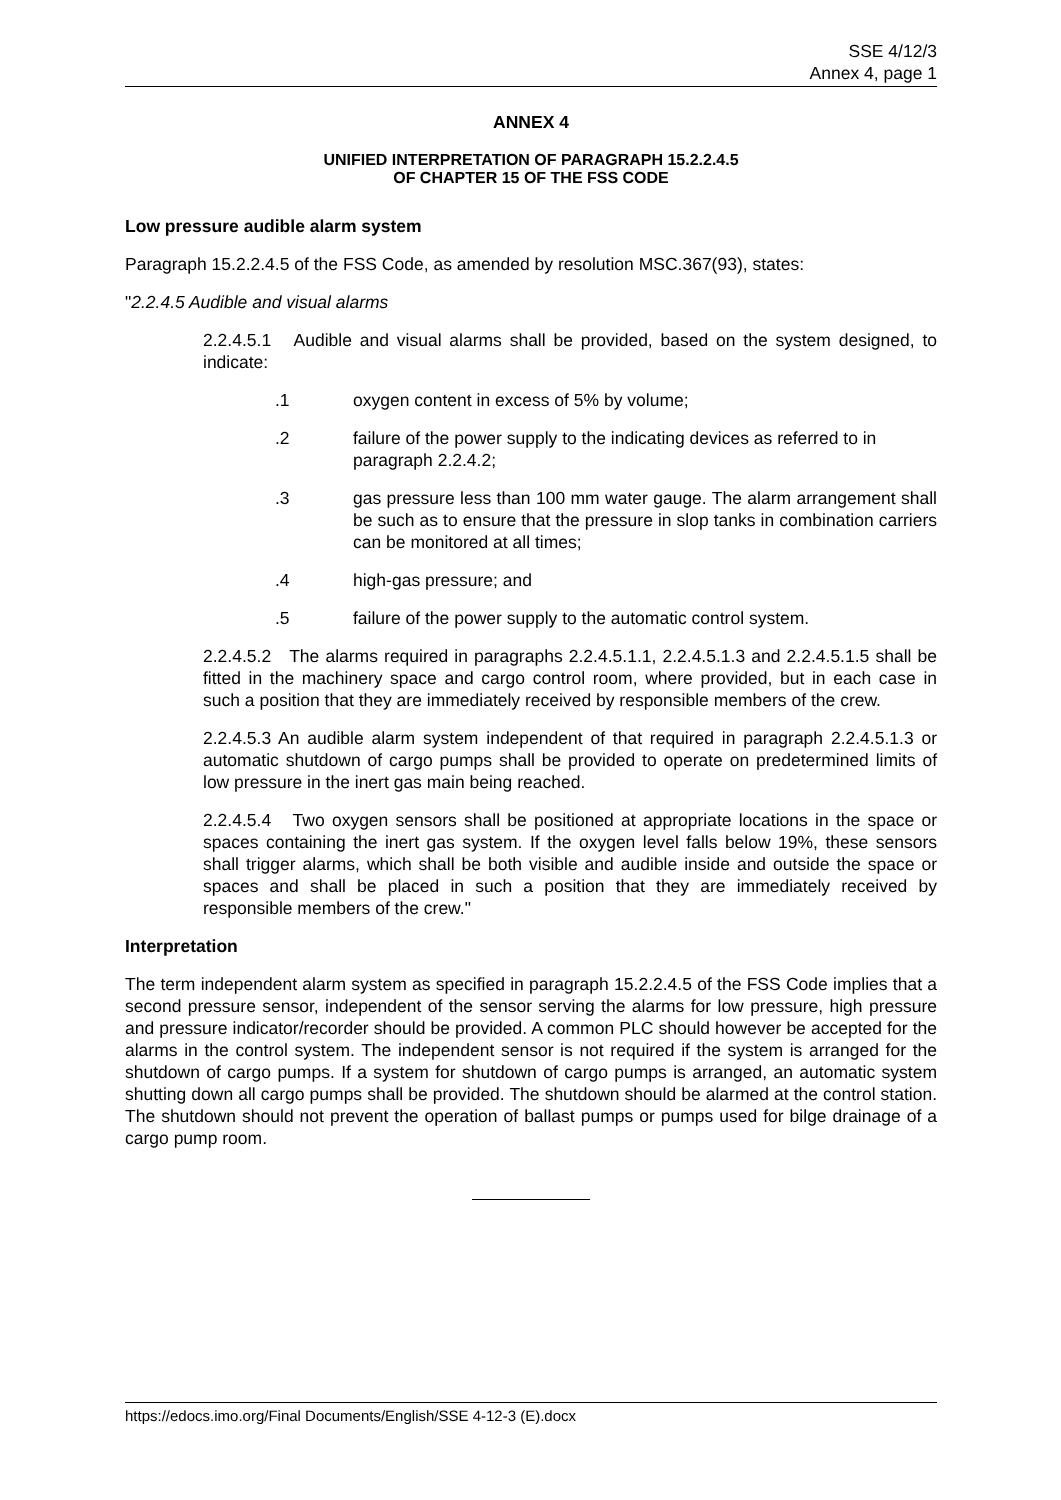SSE 4/12/3
Annex 4, page 1
ANNEX 4
UNIFIED INTERPRETATION OF PARAGRAPH 15.2.2.4.5
OF CHAPTER 15 OF THE FSS CODE
Low pressure audible alarm system
Paragraph 15.2.2.4.5 of the FSS Code, as amended by resolution MSC.367(93), states:
"2.2.4.5 Audible and visual alarms
2.2.4.5.1 Audible and visual alarms shall be provided, based on the system designed, to indicate:
.1 oxygen content in excess of 5% by volume;
.2 failure of the power supply to the indicating devices as referred to in paragraph 2.2.4.2;
.3 gas pressure less than 100 mm water gauge. The alarm arrangement shall be such as to ensure that the pressure in slop tanks in combination carriers can be monitored at all times;
.4 high-gas pressure; and
.5 failure of the power supply to the automatic control system.
2.2.4.5.2 The alarms required in paragraphs 2.2.4.5.1.1, 2.2.4.5.1.3 and 2.2.4.5.1.5 shall be fitted in the machinery space and cargo control room, where provided, but in each case in such a position that they are immediately received by responsible members of the crew.
2.2.4.5.3 An audible alarm system independent of that required in paragraph 2.2.4.5.1.3 or automatic shutdown of cargo pumps shall be provided to operate on predetermined limits of low pressure in the inert gas main being reached.
2.2.4.5.4 Two oxygen sensors shall be positioned at appropriate locations in the space or spaces containing the inert gas system. If the oxygen level falls below 19%, these sensors shall trigger alarms, which shall be both visible and audible inside and outside the space or spaces and shall be placed in such a position that they are immediately received by responsible members of the crew."
Interpretation
The term independent alarm system as specified in paragraph 15.2.2.4.5 of the FSS Code implies that a second pressure sensor, independent of the sensor serving the alarms for low pressure, high pressure and pressure indicator/recorder should be provided. A common PLC should however be accepted for the alarms in the control system. The independent sensor is not required if the system is arranged for the shutdown of cargo pumps. If a system for shutdown of cargo pumps is arranged, an automatic system shutting down all cargo pumps shall be provided. The shutdown should be alarmed at the control station. The shutdown should not prevent the operation of ballast pumps or pumps used for bilge drainage of a cargo pump room.
https://edocs.imo.org/Final Documents/English/SSE 4-12-3 (E).docx